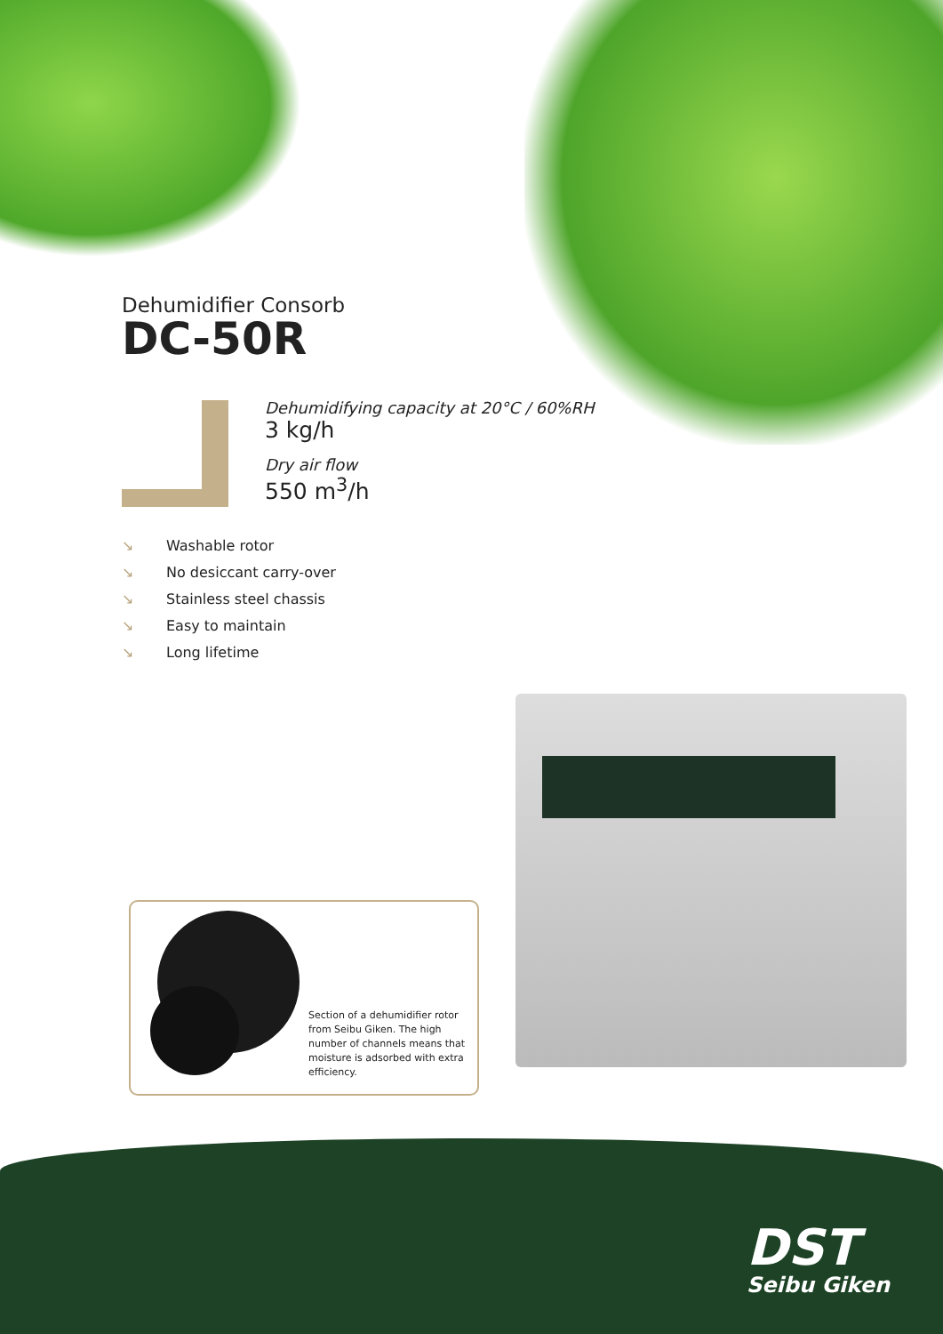Dehumidifier Consorb
DC-50R
Dehumidifying capacity at 20°C / 60%RH
3 kg/h
Dry air flow
550 m<sup>3</sup>/h
↘ Washable rotor
↘ No desiccant carry-over
↘ Stainless steel chassis
↘ Easy to maintain
↘ Long lifetime
Section of a dehumidifier rotor from Seibu Giken. The high number of channels means that moisture is adsorbed with extra efficiency.
DST
Seibu Giken